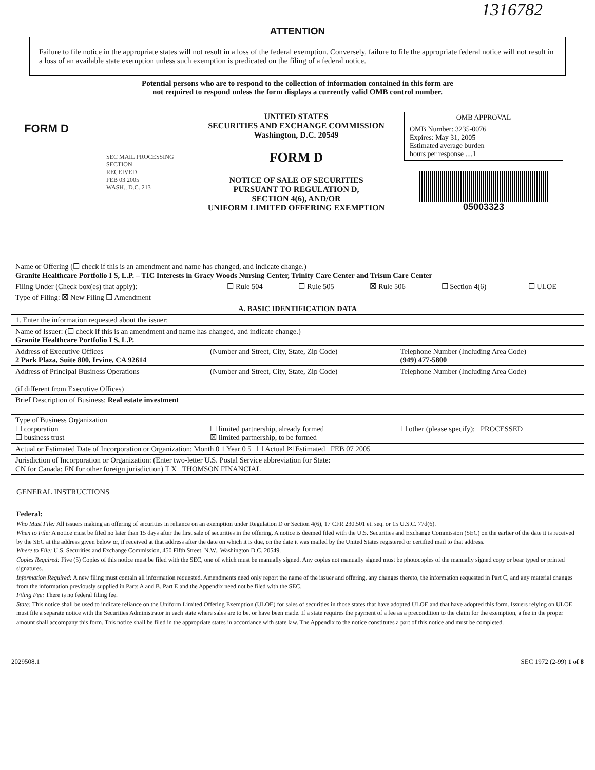1316782
ATTENTION
Failure to file notice in the appropriate states will not result in a loss of the federal exemption. Conversely, failure to file the appropriate federal notice will not result in a loss of an available state exemption unless such exemption is predicated on the filing of a federal notice.
Potential persons who are to respond to the collection of information contained in this form are
not required to respond unless the form displays a currently valid OMB control number.
FORM D
SEC MAIL PROCESSING SECTION
RECEIVED
FEB 03 2005
WASH., D.C. 213
UNITED STATES
SECURITIES AND EXCHANGE COMMISSION
Washington, D.C. 20549
FORM D
NOTICE OF SALE OF SECURITIES
PURSUANT TO REGULATION D,
SECTION 4(6), AND/OR
UNIFORM LIMITED OFFERING EXEMPTION
OMB APPROVAL
OMB Number: 3235-0076
Expires: May 31, 2005
Estimated average burden
hours per response ....1
05003323
| Name or Offering (☐ check if this is an amendment and name has changed, and indicate change.) Granite Healthcare Portfolio I S, L.P. – TIC Interests in Gracy Woods Nursing Center, Trinity Care Center and Trisun Care Center | | | | | |
| Filing Under (Check box(es) that apply): | ☐ Rule 504 | ☐ Rule 505 | ☒ Rule 506 | ☐ Section 4(6) | ☐ ULOE |
| Type of Filing: ☒ New Filing ☐ Amendment | | | | | |
| A. BASIC IDENTIFICATION DATA | | | | | |
| 1. Enter the information requested about the issuer: | | | | | |
| Name of Issuer: (☐ check if this is an amendment and name has changed, and indicate change.) Granite Healthcare Portfolio I S, L.P. | | | | | |
| Address of Executive Offices 2 Park Plaza, Suite 800, Irvine, CA 92614 | (Number and Street, City, State, Zip Code) | Telephone Number (Including Area Code) (949) 477-5800 |
| Address of Principal Business Operations (if different from Executive Offices) | (Number and Street, City, State, Zip Code) | Telephone Number (Including Area Code) |
| Brief Description of Business: Real estate investment | | |
| Type of Business Organization ☐ corporation ☐ business trust | ☐ limited partnership, already formed ☒ limited partnership, to be formed | ☐ other (please specify): PROCESSED |
| Actual or Estimated Date of Incorporation or Organization: Month 0 1 Year 0 5 ☐ Actual ☒ Estimated FEB 07 2005 | | |
| Jurisdiction of Incorporation or Organization: (Enter two-letter U.S. Postal Service abbreviation for State: CN for Canada: FN for other foreign jurisdiction) T X THOMSON FINANCIAL | | |
GENERAL INSTRUCTIONS
Federal:
Who Must File: All issuers making an offering of securities in reliance on an exemption under Regulation D or Section 4(6), 17 CFR 230.501 et. seq. or 15 U.S.C. 77d(6).
When to File: A notice must be filed no later than 15 days after the first sale of securities in the offering. A notice is deemed filed with the U.S. Securities and Exchange Commission (SEC) on the earlier of the date it is received by the SEC at the address given below or, if received at that address after the date on which it is due, on the date it was mailed by the United States registered or certified mail to that address.
Where to File: U.S. Securities and Exchange Commission, 450 Fifth Street, N.W., Washington D.C. 20549.
Copies Required: Five (5) Copies of this notice must be filed with the SEC, one of which must be manually signed. Any copies not manually signed must be photocopies of the manually signed copy or bear typed or printed signatures.
Information Required: A new filing must contain all information requested. Amendments need only report the name of the issuer and offering, any changes thereto, the information requested in Part C, and any material changes from the information previously supplied in Parts A and B. Part E and the Appendix need not be filed with the SEC.
Filing Fee: There is no federal filing fee.
State: This notice shall be used to indicate reliance on the Uniform Limited Offering Exemption (ULOE) for sales of securities in those states that have adopted ULOE and that have adopted this form. Issuers relying on ULOE must file a separate notice with the Securities Administrator in each state where sales are to be, or have been made. If a state requires the payment of a fee as a precondition to the claim for the exemption, a fee in the proper amount shall accompany this form. This notice shall be filed in the appropriate states in accordance with state law. The Appendix to the notice constitutes a part of this notice and must be completed.
2029508.1 SEC 1972 (2-99) 1 of 8